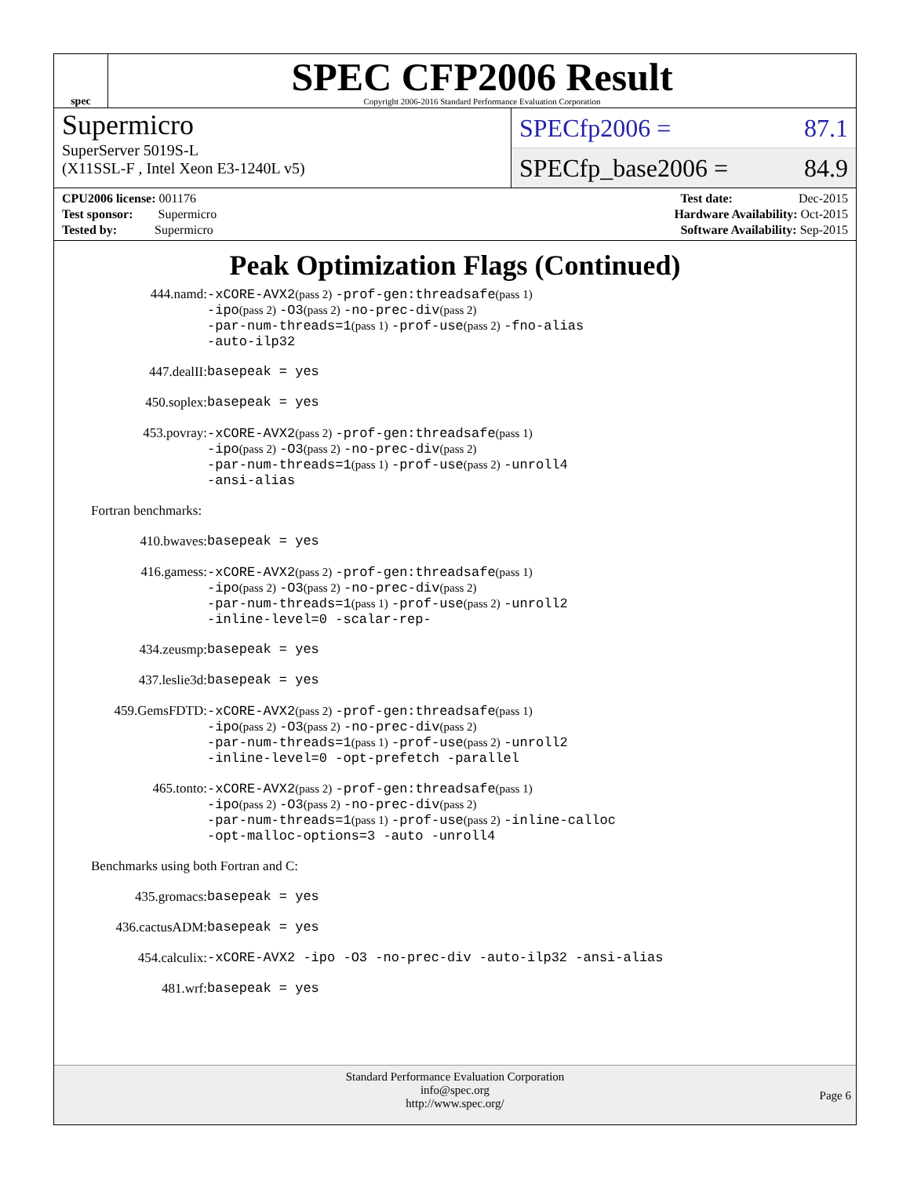spec
SPEC CFP2006 Result
Copyright 2006-2016 Standard Performance Evaluation Corporation
Supermicro
SuperServer 5019S-L
(X11SSL-F , Intel Xeon E3-1240L v5)
SPECfp2006 = 87.1
SPECfp_base2006 = 84.9
CPU2006 license: 001176
Test sponsor: Supermicro
Tested by: Supermicro
Test date: Dec-2015
Hardware Availability: Oct-2015
Software Availability: Sep-2015
Peak Optimization Flags (Continued)
| 444.namd: | -xCORE-AVX2 (pass 2) -prof-gen:threadsafe (pass 1) -ipo (pass 2) -O3 (pass 2) -no-prec-div (pass 2) -par-num-threads=1 (pass 1) -prof-use (pass 2) -fno-alias -auto-ilp32 |
| 447.dealII: | basepeak = yes |
| 450.soplex: | basepeak = yes |
| 453.povray: | -xCORE-AVX2 (pass 2) -prof-gen:threadsafe (pass 1) -ipo (pass 2) -O3 (pass 2) -no-prec-div (pass 2) -par-num-threads=1 (pass 1) -prof-use (pass 2) -unroll4 -ansi-alias |
Fortran benchmarks:
| 410.bwaves: | basepeak = yes |
| 416.gamess: | -xCORE-AVX2 (pass 2) -prof-gen:threadsafe (pass 1) -ipo (pass 2) -O3 (pass 2) -no-prec-div (pass 2) -par-num-threads=1 (pass 1) -prof-use (pass 2) -unroll2 -inline-level=0 -scalar-rep- |
| 434.zeusmp: | basepeak = yes |
| 437.leslie3d: | basepeak = yes |
| 459.GemsFDTD: | -xCORE-AVX2 (pass 2) -prof-gen:threadsafe (pass 1) -ipo (pass 2) -O3 (pass 2) -no-prec-div (pass 2) -par-num-threads=1 (pass 1) -prof-use (pass 2) -unroll2 -inline-level=0 -opt-prefetch -parallel |
| 465.tonto: | -xCORE-AVX2 (pass 2) -prof-gen:threadsafe (pass 1) -ipo (pass 2) -O3 (pass 2) -no-prec-div (pass 2) -par-num-threads=1 (pass 1) -prof-use (pass 2) -inline-calloc -opt-malloc-options=3 -auto -unroll4 |
Benchmarks using both Fortran and C:
| 435.gromacs: | basepeak = yes |
| 436.cactusADM: | basepeak = yes |
| 454.calculix: | -xCORE-AVX2 -ipo -O3 -no-prec-div -auto-ilp32 -ansi-alias |
| 481.wrf: | basepeak = yes |
Standard Performance Evaluation Corporation
info@spec.org
http://www.spec.org/
Page 6